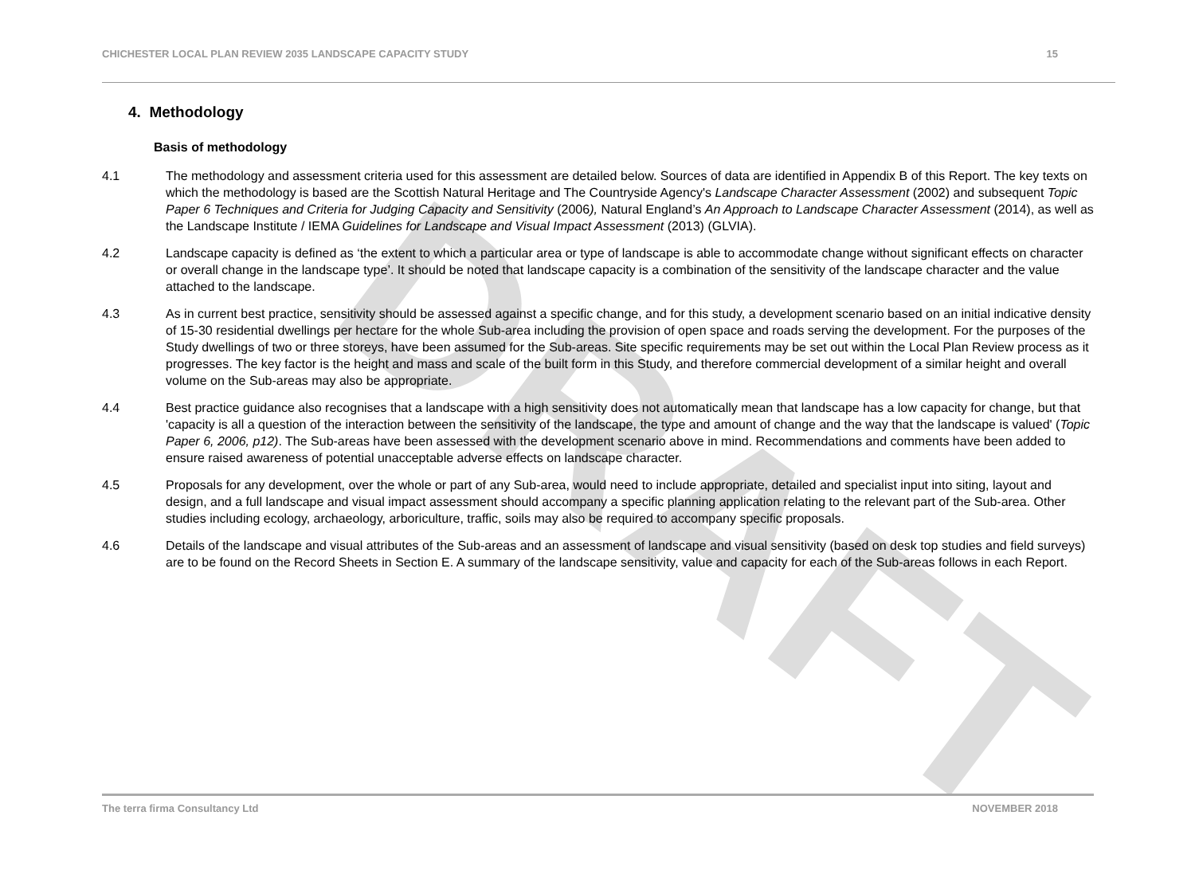DRAFT
CHICHESTER LOCAL PLAN REVIEW 2035 LANDSCAPE CAPACITY STUDY 15
4. Methodology
Basis of methodology
4.1 The methodology and assessment criteria used for this assessment are detailed below. Sources of data are identified in Appendix B of this Report. The key texts on which the methodology is based are the Scottish Natural Heritage and The Countryside Agency's Landscape Character Assessment (2002) and subsequent Topic Paper 6 Techniques and Criteria for Judging Capacity and Sensitivity (2006), Natural England’s An Approach to Landscape Character Assessment (2014), as well as the Landscape Institute / IEMA Guidelines for Landscape and Visual Impact Assessment (2013) (GLVIA).
4.2 Landscape capacity is defined as ‘the extent to which a particular area or type of landscape is able to accommodate change without significant effects on character or overall change in the landscape type’. It should be noted that landscape capacity is a combination of the sensitivity of the landscape character and the value attached to the landscape.
4.3 As in current best practice, sensitivity should be assessed against a specific change, and for this study, a development scenario based on an initial indicative density of 15-30 residential dwellings per hectare for the whole Sub-area including the provision of open space and roads serving the development. For the purposes of the Study dwellings of two or three storeys, have been assumed for the Sub-areas. Site specific requirements may be set out within the Local Plan Review process as it progresses. The key factor is the height and mass and scale of the built form in this Study, and therefore commercial development of a similar height and overall volume on the Sub-areas may also be appropriate.
4.4 Best practice guidance also recognises that a landscape with a high sensitivity does not automatically mean that landscape has a low capacity for change, but that 'capacity is all a question of the interaction between the sensitivity of the landscape, the type and amount of change and the way that the landscape is valued' (Topic Paper 6, 2006, p12). The Sub-areas have been assessed with the development scenario above in mind. Recommendations and comments have been added to ensure raised awareness of potential unacceptable adverse effects on landscape character.
4.5 Proposals for any development, over the whole or part of any Sub-area, would need to include appropriate, detailed and specialist input into siting, layout and design, and a full landscape and visual impact assessment should accompany a specific planning application relating to the relevant part of the Sub-area. Other studies including ecology, archaeology, arboriculture, traffic, soils may also be required to accompany specific proposals.
4.6 Details of the landscape and visual attributes of the Sub-areas and an assessment of landscape and visual sensitivity (based on desk top studies and field surveys) are to be found on the Record Sheets in Section E. A summary of the landscape sensitivity, value and capacity for each of the Sub-areas follows in each Report.
The terra firma Consultancy Ltd NOVEMBER 2018